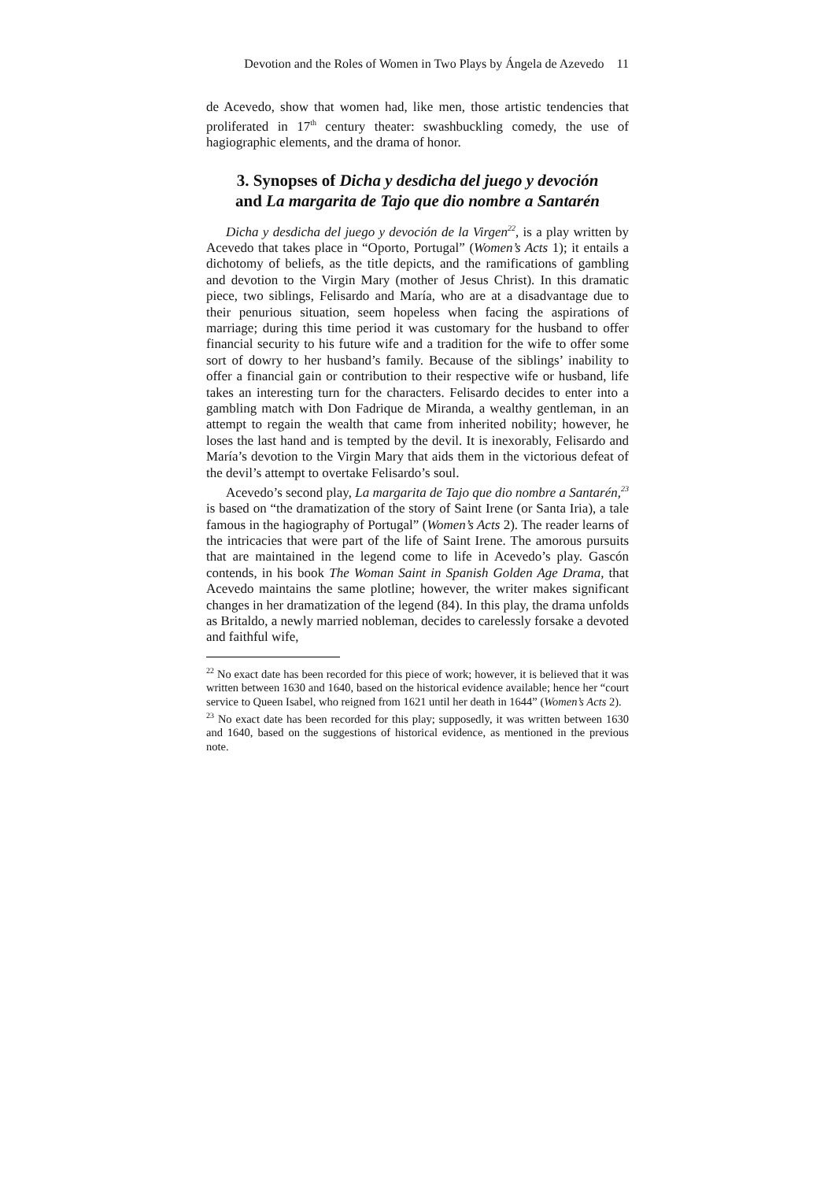Devotion and the Roles of Women in Two Plays by Ángela de Azevedo 11
de Acevedo, show that women had, like men, those artistic tendencies that proliferated in 17<sup>th</sup> century theater: swashbuckling comedy, the use of hagiographic elements, and the drama of honor.
3. Synopses of Dicha y desdicha del juego y devoción
and La margarita de Tajo que dio nombre a Santarén
Dicha y desdicha del juego y devoción de la Virgen<sup>22</sup>, is a play written by Acevedo that takes place in “Oporto, Portugal” (Women’s Acts 1); it entails a dichotomy of beliefs, as the title depicts, and the ramifications of gambling and devotion to the Virgin Mary (mother of Jesus Christ). In this dramatic piece, two siblings, Felisardo and María, who are at a disadvantage due to their penurious situation, seem hopeless when facing the aspirations of marriage; during this time period it was customary for the husband to offer financial security to his future wife and a tradition for the wife to offer some sort of dowry to her husband’s family. Because of the siblings’ inability to offer a financial gain or contribution to their respective wife or husband, life takes an interesting turn for the characters. Felisardo decides to enter into a gambling match with Don Fadrique de Miranda, a wealthy gentleman, in an attempt to regain the wealth that came from inherited nobility; however, he loses the last hand and is tempted by the devil. It is inexorably, Felisardo and María’s devotion to the Virgin Mary that aids them in the victorious defeat of the devil’s attempt to overtake Felisardo’s soul.
Acevedo’s second play, La margarita de Tajo que dio nombre a Santarén,<sup>23</sup> is based on “the dramatization of the story of Saint Irene (or Santa Iria), a tale famous in the hagiography of Portugal” (Women’s Acts 2). The reader learns of the intricacies that were part of the life of Saint Irene. The amorous pursuits that are maintained in the legend come to life in Acevedo’s play. Gascón contends, in his book The Woman Saint in Spanish Golden Age Drama, that Acevedo maintains the same plotline; however, the writer makes significant changes in her dramatization of the legend (84). In this play, the drama unfolds as Britaldo, a newly married nobleman, decides to carelessly forsake a devoted and faithful wife,
<sup>22</sup> No exact date has been recorded for this piece of work; however, it is believed that it was written between 1630 and 1640, based on the historical evidence available; hence her “court service to Queen Isabel, who reigned from 1621 until her death in 1644” (Women’s Acts 2).
<sup>23</sup> No exact date has been recorded for this play; supposedly, it was written between 1630 and 1640, based on the suggestions of historical evidence, as mentioned in the previous note.